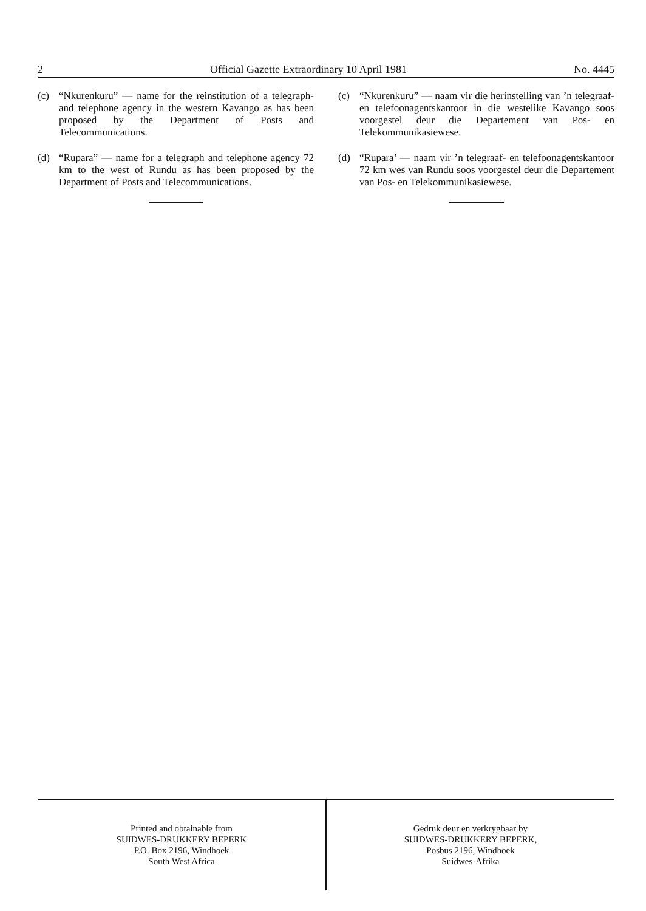2 Official Gazette Extraordinary 10 April 1981 No. 4445
(c) “Nkurenkuru” — name for the reinstitution of a telegraph- and telephone agency in the western Kavango as has been proposed by the Department of Posts and Telecommunications.
(d) “Rupara” — name for a telegraph and telephone agency 72 km to the west of Rundu as has been proposed by the Department of Posts and Telecommunications.
(c) “Nkurenkuru” — naam vir die herinstelling van ’n telegraaf- en telefoonagentskantoor in die westelike Kavango soos voorgestel deur die Departement van Pos- en Telekommunikasiewese.
(d) “Rupara’ — naam vir ’n telegraaf- en telefoonagentskantoor 72 km wes van Rundu soos voorgestel deur die Departement van Pos- en Telekommunikasiewese.
Printed and obtainable from
SUIDWES-DRUKKERY BEPERK
P.O. Box 2196, Windhoek
South West Africa
Gedruk deur en verkrygbaar by
SUIDWES-DRUKKERY BEPERK,
Posbus 2196, Windhoek
Suidwes-Afrika